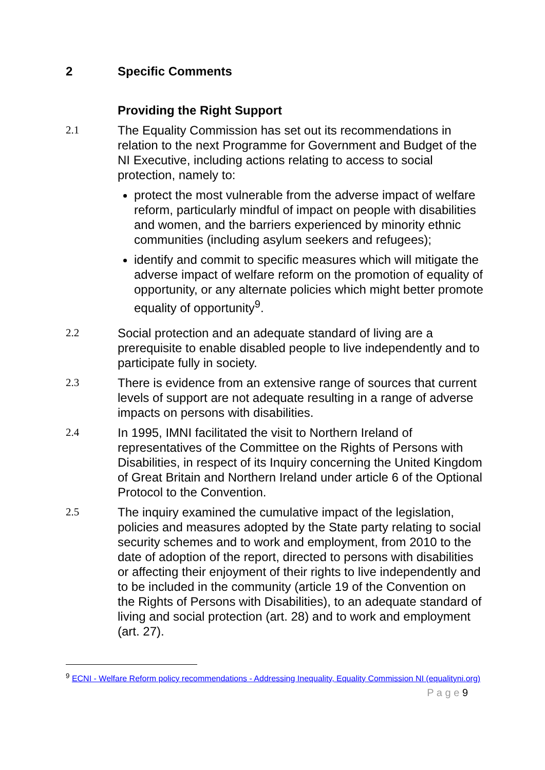2 Specific Comments
Providing the Right Support
2.1 The Equality Commission has set out its recommendations in relation to the next Programme for Government and Budget of the NI Executive, including actions relating to access to social protection, namely to:
protect the most vulnerable from the adverse impact of welfare reform, particularly mindful of impact on people with disabilities and women, and the barriers experienced by minority ethnic communities (including asylum seekers and refugees);
identify and commit to specific measures which will mitigate the adverse impact of welfare reform on the promotion of equality of opportunity, or any alternate policies which might better promote equality of opportunity<sup>9</sup>.
2.2 Social protection and an adequate standard of living are a prerequisite to enable disabled people to live independently and to participate fully in society.
2.3 There is evidence from an extensive range of sources that current levels of support are not adequate resulting in a range of adverse impacts on persons with disabilities.
2.4 In 1995, IMNI facilitated the visit to Northern Ireland of representatives of the Committee on the Rights of Persons with Disabilities, in respect of its Inquiry concerning the United Kingdom of Great Britain and Northern Ireland under article 6 of the Optional Protocol to the Convention.
2.5 The inquiry examined the cumulative impact of the legislation, policies and measures adopted by the State party relating to social security schemes and to work and employment, from 2010 to the date of adoption of the report, directed to persons with disabilities or affecting their enjoyment of their rights to live independently and to be included in the community (article 19 of the Convention on the Rights of Persons with Disabilities), to an adequate standard of living and social protection (art. 28) and to work and employment (art. 27).
<sup>9</sup> ECNI - Welfare Reform policy recommendations - Addressing Inequality, Equality Commission NI (equalityni.org)
P a g e 9